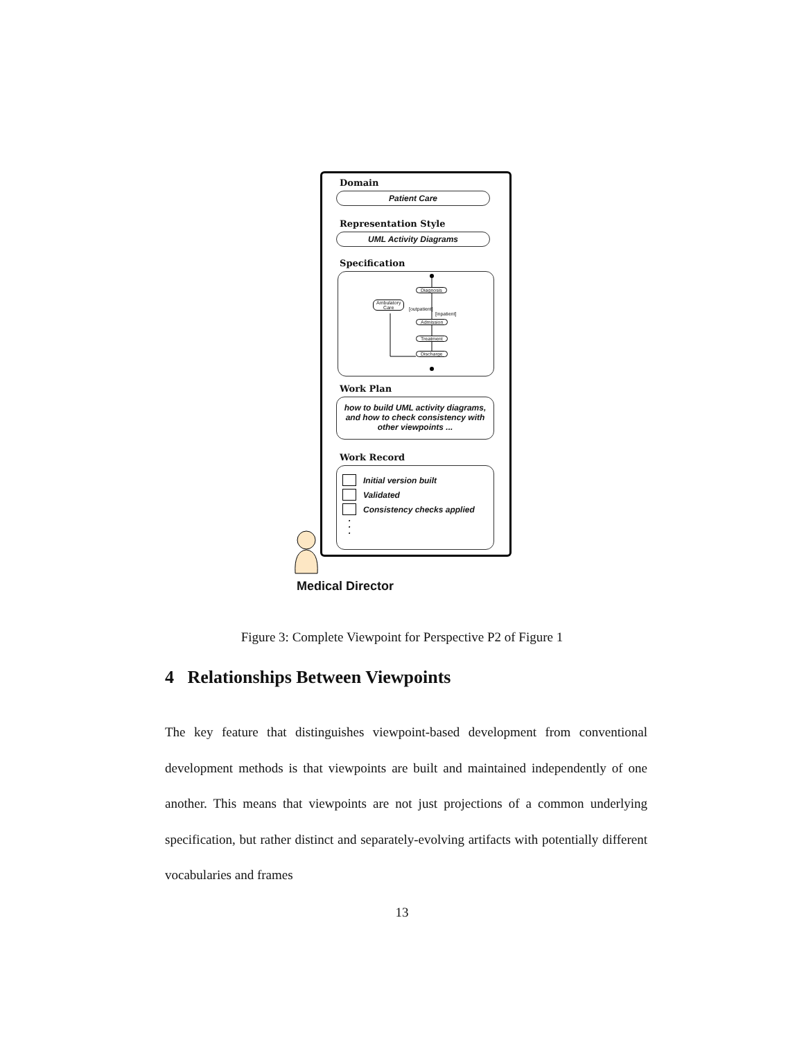Domain
Patient Care
Representation Style
UML Activity Diagrams
Specification
Diagnosis
Ambulatory
Care
[outpatient]
[inpatient]
Admission
Treatment
Discharge
Work Plan
how to build UML activity diagrams, and how to check consistency with other viewpoints ...
Work Record
Initial version built
Validated
Consistency checks applied
·
·
·
Medical Director
Figure 3: Complete Viewpoint for Perspective P2 of Figure 1
4 Relationships Between Viewpoints
The key feature that distinguishes viewpoint-based development from conventional development methods is that viewpoints are built and maintained independently of one another. This means that viewpoints are not just projections of a common underlying specification, but rather distinct and separately-evolving artifacts with potentially different vocabularies and frames
13